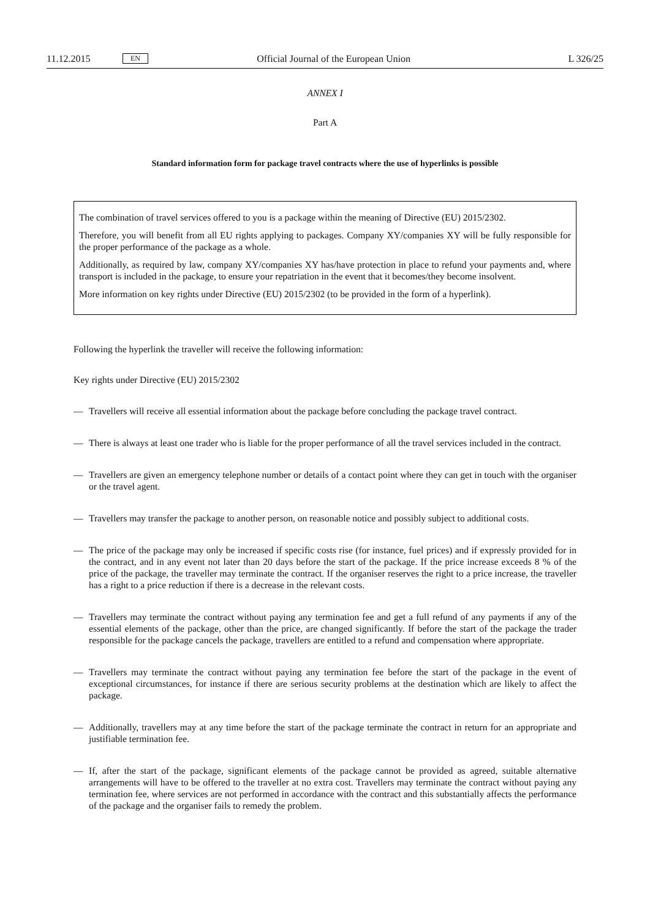11.12.2015 EN Official Journal of the European Union L 326/25
ANNEX I
Part A
Standard information form for package travel contracts where the use of hyperlinks is possible
The combination of travel services offered to you is a package within the meaning of Directive (EU) 2015/2302.
Therefore, you will benefit from all EU rights applying to packages. Company XY/companies XY will be fully responsible for the proper performance of the package as a whole.
Additionally, as required by law, company XY/companies XY has/have protection in place to refund your payments and, where transport is included in the package, to ensure your repatriation in the event that it becomes/they become insolvent.
More information on key rights under Directive (EU) 2015/2302 (to be provided in the form of a hyperlink).
Following the hyperlink the traveller will receive the following information:
Key rights under Directive (EU) 2015/2302
— Travellers will receive all essential information about the package before concluding the package travel contract.
— There is always at least one trader who is liable for the proper performance of all the travel services included in the contract.
— Travellers are given an emergency telephone number or details of a contact point where they can get in touch with the organiser or the travel agent.
— Travellers may transfer the package to another person, on reasonable notice and possibly subject to additional costs.
— The price of the package may only be increased if specific costs rise (for instance, fuel prices) and if expressly provided for in the contract, and in any event not later than 20 days before the start of the package. If the price increase exceeds 8 % of the price of the package, the traveller may terminate the contract. If the organiser reserves the right to a price increase, the traveller has a right to a price reduction if there is a decrease in the relevant costs.
— Travellers may terminate the contract without paying any termination fee and get a full refund of any payments if any of the essential elements of the package, other than the price, are changed significantly. If before the start of the package the trader responsible for the package cancels the package, travellers are entitled to a refund and compensation where appropriate.
— Travellers may terminate the contract without paying any termination fee before the start of the package in the event of exceptional circumstances, for instance if there are serious security problems at the destination which are likely to affect the package.
— Additionally, travellers may at any time before the start of the package terminate the contract in return for an appropriate and justifiable termination fee.
— If, after the start of the package, significant elements of the package cannot be provided as agreed, suitable alternative arrangements will have to be offered to the traveller at no extra cost. Travellers may terminate the contract without paying any termination fee, where services are not performed in accordance with the contract and this substantially affects the performance of the package and the organiser fails to remedy the problem.